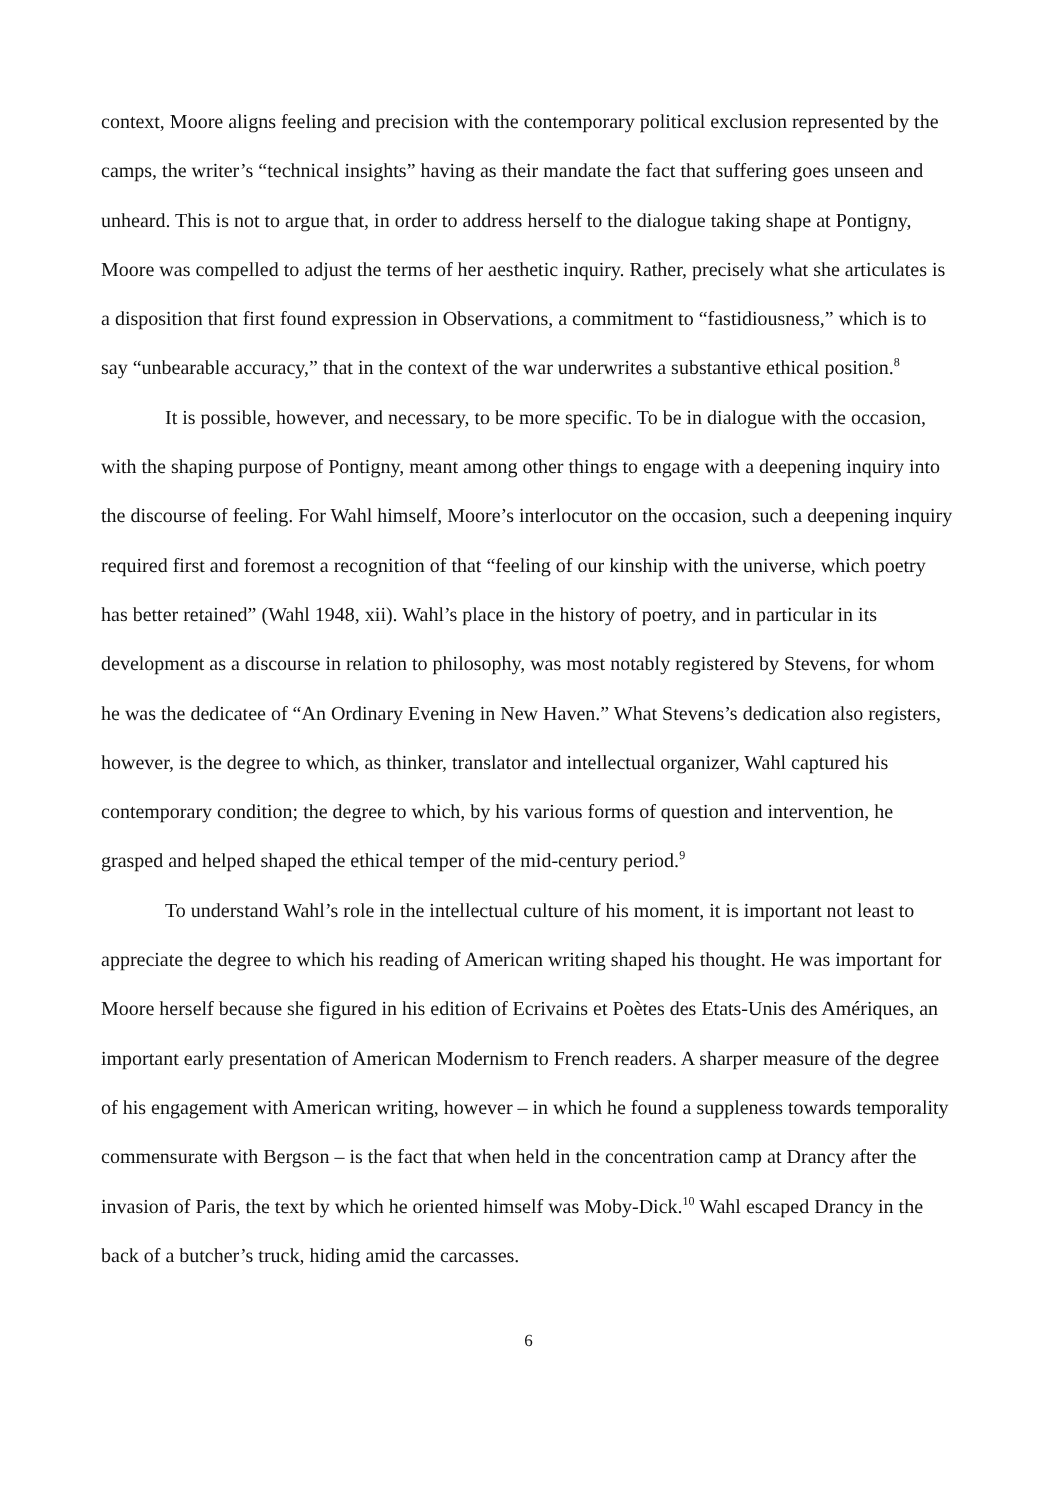context, Moore aligns feeling and precision with the contemporary political exclusion represented by the camps, the writer’s “technical insights” having as their mandate the fact that suffering goes unseen and unheard. This is not to argue that, in order to address herself to the dialogue taking shape at Pontigny, Moore was compelled to adjust the terms of her aesthetic inquiry. Rather, precisely what she articulates is a disposition that first found expression in Observations, a commitment to “fastidiousness,” which is to say “unbearable accuracy,” that in the context of the war underwrites a substantive ethical position.<sup>8</sup>
It is possible, however, and necessary, to be more specific. To be in dialogue with the occasion, with the shaping purpose of Pontigny, meant among other things to engage with a deepening inquiry into the discourse of feeling. For Wahl himself, Moore’s interlocutor on the occasion, such a deepening inquiry required first and foremost a recognition of that “feeling of our kinship with the universe, which poetry has better retained” (Wahl 1948, xii). Wahl’s place in the history of poetry, and in particular in its development as a discourse in relation to philosophy, was most notably registered by Stevens, for whom he was the dedicatee of “An Ordinary Evening in New Haven.” What Stevens’s dedication also registers, however, is the degree to which, as thinker, translator and intellectual organizer, Wahl captured his contemporary condition; the degree to which, by his various forms of question and intervention, he grasped and helped shaped the ethical temper of the mid-century period.<sup>9</sup>
To understand Wahl’s role in the intellectual culture of his moment, it is important not least to appreciate the degree to which his reading of American writing shaped his thought. He was important for Moore herself because she figured in his edition of Ecrivains et Poètes des Etats-Unis des Amériques, an important early presentation of American Modernism to French readers. A sharper measure of the degree of his engagement with American writing, however – in which he found a suppleness towards temporality commensurate with Bergson – is the fact that when held in the concentration camp at Drancy after the invasion of Paris, the text by which he oriented himself was Moby-Dick.<sup>10</sup> Wahl escaped Drancy in the back of a butcher’s truck, hiding amid the carcasses.
6